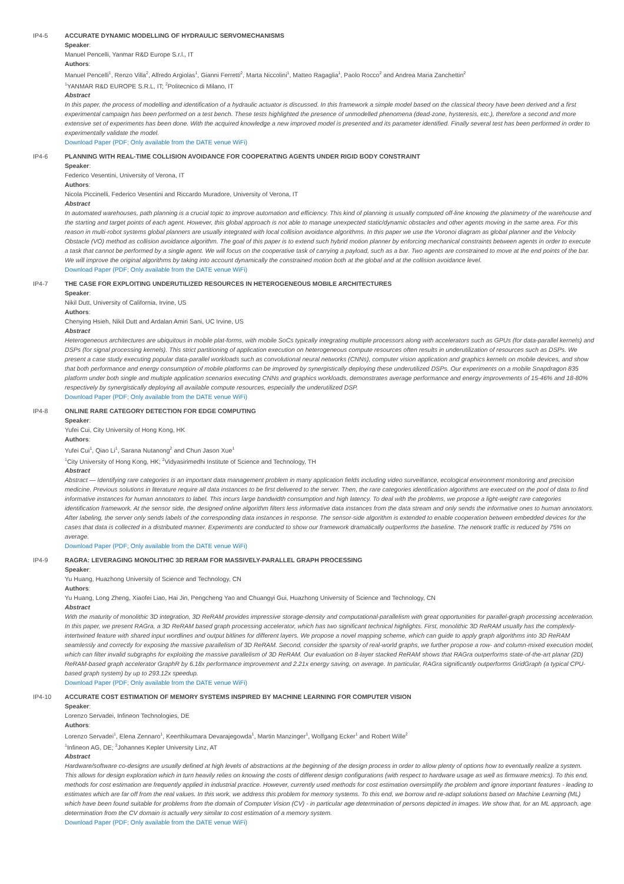IP4-5 ACCURATE DYNAMIC MODELLING OF HYDRAULIC SERVOMECHANISMS
Speaker:
Manuel Pencelli, Yanmar R&D Europe S.r.l., IT
Authors:
Manuel Pencelli<sup>1</sup>, Renzo Villa<sup>2</sup>, Alfredo Argiolas<sup>1</sup>, Gianni Ferretti<sup>2</sup>, Marta Niccolini<sup>1</sup>, Matteo Ragaglia<sup>1</sup>, Paolo Rocco<sup>2</sup> and Andrea Maria Zanchettin<sup>2</sup>
<sup>1</sup> YANMAR R&D EUROPE S.R.L, IT; <sup>2</sup>Politecnico di Milano, IT
Abstract
In this paper, the process of modelling and identification of a hydraulic actuator is discussed. In this framework a simple model based on the classical theory have been derived and a first experimental campaign has been performed on a test bench. These tests highlighted the presence of unmodelled phenomena (dead-zone, hysteresis, etc.), therefore a second and more extensive set of experiments has been done. With the acquired knowledge a new improved model is presented and its parameter identified. Finally several test has been performed in order to experimentally validate the model.
Download Paper (PDF; Only available from the DATE venue WiFi)
IP4-6 PLANNING WITH REAL-TIME COLLISION AVOIDANCE FOR COOPERATING AGENTS UNDER RIGID BODY CONSTRAINT
Speaker:
Federico Vesentini, University of Verona, IT
Authors:
Nicola Piccinelli, Federico Vesentini and Riccardo Muradore, University of Verona, IT
Abstract
In automated warehouses, path planning is a crucial topic to improve automation and efficiency. This kind of planning is usually computed off-line knowing the planimetry of the warehouse and the starting and target points of each agent. However, this global approach is not able to manage unexpected static/dynamic obstacles and other agents moving in the same area. For this reason in multi-robot systems global planners are usually integrated with local collision avoidance algorithms. In this paper we use the Voronoi diagram as global planner and the Velocity Obstacle (VO) method as collision avoidance algorithm. The goal of this paper is to extend such hybrid motion planner by enforcing mechanical constraints between agents in order to execute a task that cannot be performed by a single agent. We will focus on the cooperative task of carrying a payload, such as a bar. Two agents are constrained to move at the end points of the bar. We will improve the original algorithms by taking into account dynamically the constrained motion both at the global and at the collision avoidance level.
Download Paper (PDF; Only available from the DATE venue WiFi)
IP4-7 THE CASE FOR EXPLOITING UNDERUTILIZED RESOURCES IN HETEROGENEOUS MOBILE ARCHITECTURES
Speaker:
Nikil Dutt, University of California, Irvine, US
Authors:
Chenying Hsieh, Nikil Dutt and Ardalan Amiri Sani, UC Irvine, US
Abstract
Heterogeneous architectures are ubiquitous in mobile plat-forms, with mobile SoCs typically integrating multiple processors along with accelerators such as GPUs (for data-parallel kernels) and DSPs (for signal processing kernels). This strict partitioning of application execution on heterogeneous compute resources often results in underutilization of resources such as DSPs. We present a case study executing popular data-parallel workloads such as convolutional neural networks (CNNs), computer vision application and graphics kernels on mobile devices, and show that both performance and energy consumption of mobile platforms can be improved by synergistically deploying these underutilized DSPs. Our experiments on a mobile Snapdragon 835 platform under both single and multiple application scenarios executing CNNs and graphics workloads, demonstrates average performance and energy improvements of 15-46% and 18-80% respectively by synergistically deploying all available compute resources, especially the underutilized DSP.
Download Paper (PDF; Only available from the DATE venue WiFi)
IP4-8 ONLINE RARE CATEGORY DETECTION FOR EDGE COMPUTING
Speaker:
Yufei Cui, City University of Hong Kong, HK
Authors:
Yufei Cui<sup>1</sup>, Qiao Li<sup>1</sup>, Sarana Nutanong<sup>2</sup> and Chun Jason Xue<sup>1</sup>
<sup>1</sup> City University of Hong Kong, HK; <sup>2</sup>Vidyasirimedhi Institute of Science and Technology, TH
Abstract
Abstract — Identifying rare categories is an important data management problem in many application fields including video surveillance, ecological environment monitoring and precision medicine. Previous solutions in literature require all data instances to be first delivered to the server. Then, the rare categories identification algorithms are executed on the pool of data to find informative instances for human annotators to label. This incurs large bandwidth consumption and high latency. To deal with the problems, we propose a light-weight rare categories identification framework. At the sensor side, the designed online algorithm filters less informative data instances from the data stream and only sends the informative ones to human annotators. After labeling, the server only sends labels of the corresponding data instances in response. The sensor-side algorithm is extended to enable cooperation between embedded devices for the cases that data is collected in a distributed manner. Experiments are conducted to show our framework dramatically outperforms the baseline. The network traffic is reduced by 75% on average.
Download Paper (PDF; Only available from the DATE venue WiFi)
IP4-9 RAGRA: LEVERAGING MONOLITHIC 3D RERAM FOR MASSIVELY-PARALLEL GRAPH PROCESSING
Speaker:
Yu Huang, Huazhong University of Science and Technology, CN
Authors:
Yu Huang, Long Zheng, Xiaofei Liao, Hai Jin, Pengcheng Yao and Chuangyi Gui, Huazhong University of Science and Technology, CN
Abstract
With the maturity of monolithic 3D integration, 3D ReRAM provides impressive storage-density and computational-parallelism with great opportunities for parallel-graph processing acceleration. In this paper, we present RAGra, a 3D ReRAM based graph processing accelerator, which has two significant technical highlights. First, monolithic 3D ReRAM usually has the complexly-intertwined feature with shared input wordlines and output bitlines for different layers. We propose a novel mapping scheme, which can guide to apply graph algorithms into 3D ReRAM seamlessly and correctly for exposing the massive parallelism of 3D ReRAM. Second, consider the sparsity of real-world graphs, we further propose a row- and column-mixed execution model, which can filter invalid subgraphs for exploiting the massive parallelism of 3D ReRAM. Our evaluation on 8-layer stacked ReRAM shows that RAGra outperforms state-of-the-art planar (2D) ReRAM-based graph accelerator GraphR by 6.18x performance improvement and 2.21x energy saving, on average. In particular, RAGra significantly outperforms GridGraph (a typical CPU-based graph system) by up to 293.12x speedup.
Download Paper (PDF; Only available from the DATE venue WiFi)
IP4-10 ACCURATE COST ESTIMATION OF MEMORY SYSTEMS INSPIRED BY MACHINE LEARNING FOR COMPUTER VISION
Speaker:
Lorenzo Servadei, Infineon Technologies, DE
Authors:
Lorenzo Servadei<sup>1</sup>, Elena Zennaro<sup>1</sup>, Keerthikumara Devarajegowda<sup>1</sup>, Martin Manzinger<sup>1</sup>, Wolfgang Ecker<sup>1</sup> and Robert Wille<sup>2</sup>
<sup>1</sup> Infineon AG, DE; <sup>2</sup>Johannes Kepler University Linz, AT
Abstract
Hardware/software co-designs are usually defined at high levels of abstractions at the beginning of the design process in order to allow plenty of options how to eventually realize a system. This allows for design exploration which in turn heavily relies on knowing the costs of different design configurations (with respect to hardware usage as well as firmware metrics). To this end, methods for cost estimation are frequently applied in industrial practice. However, currently used methods for cost estimation oversimplify the problem and ignore important features - leading to estimates which are far off from the real values. In this work, we address this problem for memory systems. To this end, we borrow and re-adapt solutions based on Machine Learning (ML) which have been found suitable for problems from the domain of Computer Vision (CV) - in particular age determination of persons depicted in images. We show that, for an ML approach, age determination from the CV domain is actually very similar to cost estimation of a memory system.
Download Paper (PDF; Only available from the DATE venue WiFi)